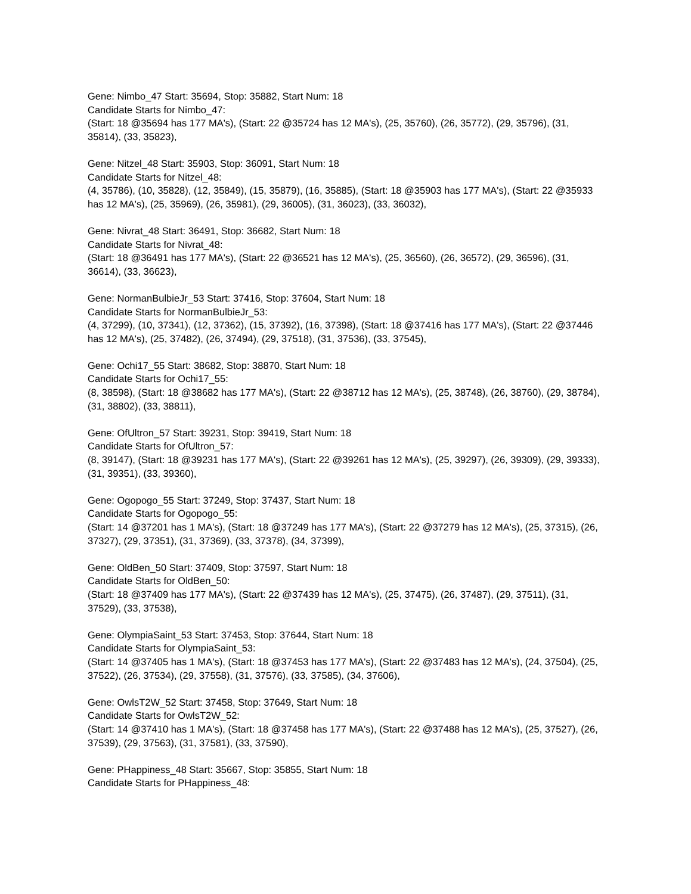Gene: Nimbo_47 Start: 35694, Stop: 35882, Start Num: 18
Candidate Starts for Nimbo_47:
(Start: 18 @35694 has 177 MA's), (Start: 22 @35724 has 12 MA's), (25, 35760), (26, 35772), (29, 35796), (31, 35814), (33, 35823),
Gene: Nitzel_48 Start: 35903, Stop: 36091, Start Num: 18
Candidate Starts for Nitzel_48:
(4, 35786), (10, 35828), (12, 35849), (15, 35879), (16, 35885), (Start: 18 @35903 has 177 MA's), (Start: 22 @35933 has 12 MA's), (25, 35969), (26, 35981), (29, 36005), (31, 36023), (33, 36032),
Gene: Nivrat_48 Start: 36491, Stop: 36682, Start Num: 18
Candidate Starts for Nivrat_48:
(Start: 18 @36491 has 177 MA's), (Start: 22 @36521 has 12 MA's), (25, 36560), (26, 36572), (29, 36596), (31, 36614), (33, 36623),
Gene: NormanBulbieJr_53 Start: 37416, Stop: 37604, Start Num: 18
Candidate Starts for NormanBulbieJr_53:
(4, 37299), (10, 37341), (12, 37362), (15, 37392), (16, 37398), (Start: 18 @37416 has 177 MA's), (Start: 22 @37446 has 12 MA's), (25, 37482), (26, 37494), (29, 37518), (31, 37536), (33, 37545),
Gene: Ochi17_55 Start: 38682, Stop: 38870, Start Num: 18
Candidate Starts for Ochi17_55:
(8, 38598), (Start: 18 @38682 has 177 MA's), (Start: 22 @38712 has 12 MA's), (25, 38748), (26, 38760), (29, 38784), (31, 38802), (33, 38811),
Gene: OfUltron_57 Start: 39231, Stop: 39419, Start Num: 18
Candidate Starts for OfUltron_57:
(8, 39147), (Start: 18 @39231 has 177 MA's), (Start: 22 @39261 has 12 MA's), (25, 39297), (26, 39309), (29, 39333), (31, 39351), (33, 39360),
Gene: Ogopogo_55 Start: 37249, Stop: 37437, Start Num: 18
Candidate Starts for Ogopogo_55:
(Start: 14 @37201 has 1 MA's), (Start: 18 @37249 has 177 MA's), (Start: 22 @37279 has 12 MA's), (25, 37315), (26, 37327), (29, 37351), (31, 37369), (33, 37378), (34, 37399),
Gene: OldBen_50 Start: 37409, Stop: 37597, Start Num: 18
Candidate Starts for OldBen_50:
(Start: 18 @37409 has 177 MA's), (Start: 22 @37439 has 12 MA's), (25, 37475), (26, 37487), (29, 37511), (31, 37529), (33, 37538),
Gene: OlympiaSaint_53 Start: 37453, Stop: 37644, Start Num: 18
Candidate Starts for OlympiaSaint_53:
(Start: 14 @37405 has 1 MA's), (Start: 18 @37453 has 177 MA's), (Start: 22 @37483 has 12 MA's), (24, 37504), (25, 37522), (26, 37534), (29, 37558), (31, 37576), (33, 37585), (34, 37606),
Gene: OwlsT2W_52 Start: 37458, Stop: 37649, Start Num: 18
Candidate Starts for OwlsT2W_52:
(Start: 14 @37410 has 1 MA's), (Start: 18 @37458 has 177 MA's), (Start: 22 @37488 has 12 MA's), (25, 37527), (26, 37539), (29, 37563), (31, 37581), (33, 37590),
Gene: PHappiness_48 Start: 35667, Stop: 35855, Start Num: 18
Candidate Starts for PHappiness_48: